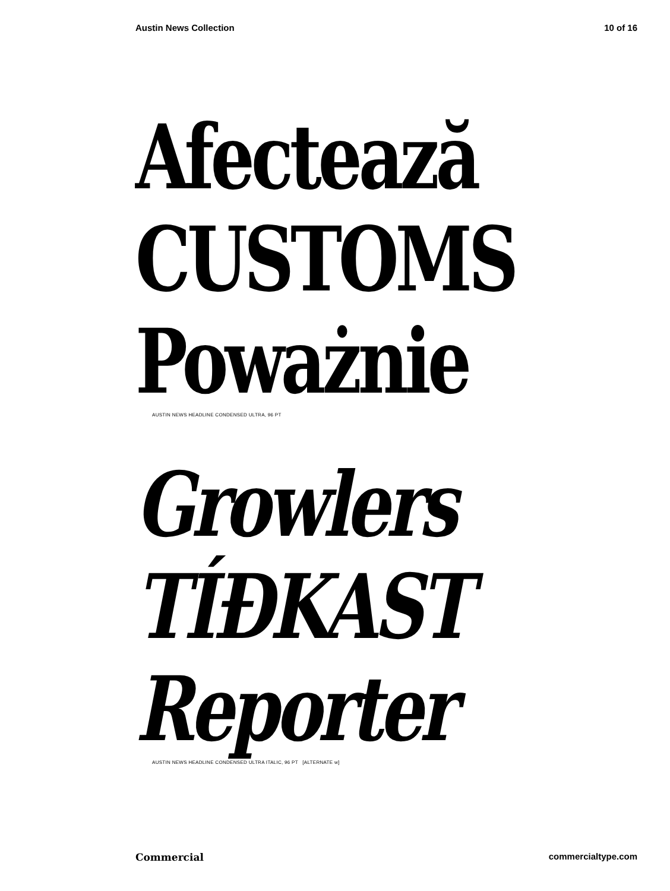Austin News Collection 10 of 16
Afectează
CUSTOMS
Poważnie
AUSTIN NEWS HEADLINE CONDENSED ULTRA, 96 PT
Growlers
TÍĐKAST
Reporter
AUSTIN NEWS HEADLINE CONDENSED ULTRA ITALIC, 96 PT [ALTERNATE w]
Commercial commercialtype.com